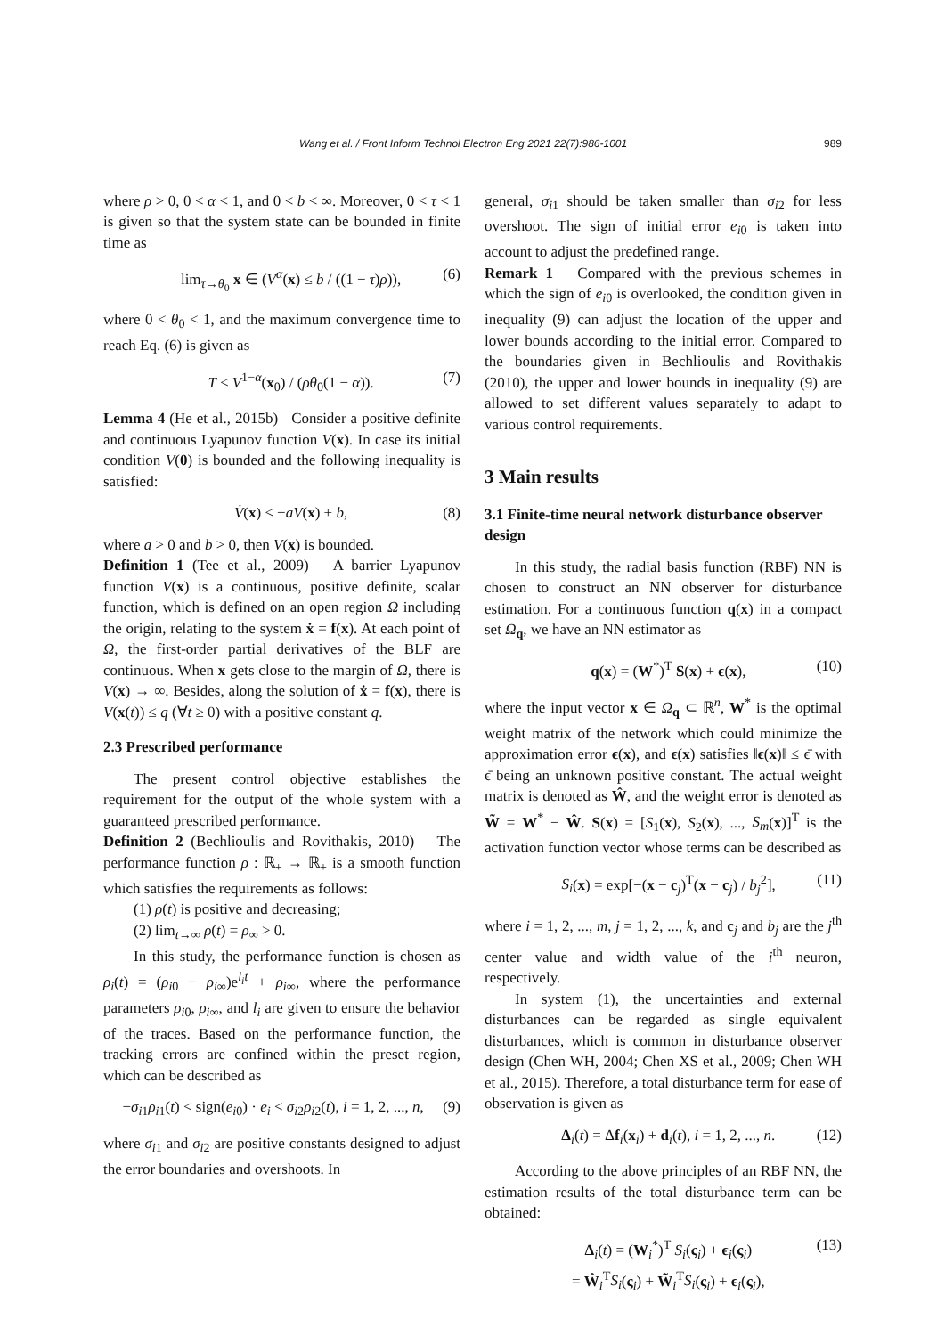Wang et al. / Front Inform Technol Electron Eng 2021 22(7):986-1001 989
where ρ > 0, 0 < α < 1, and 0 < b < ∞. Moreover, 0 < τ < 1 is given so that the system state can be bounded in finite time as
lim<sub>τ→θ<sub>0</sub></sub> x ∈ (V<sup>α</sup>(x) ≤ b / ((1 − τ)ρ)), (6)
where 0 < θ<sub>0</sub> < 1, and the maximum convergence time to reach Eq. (6) is given as
T ≤ V<sup>1−α</sup>(x<sub>0</sub>) / (ρθ<sub>0</sub>(1 − α)). (7)
Lemma 4 (He et al., 2015b) Consider a positive definite and continuous Lyapunov function V(x). In case its initial condition V(0) is bounded and the following inequality is satisfied:
V̇(x) ≤ −aV(x) + b, (8)
where a > 0 and b > 0, then V(x) is bounded.
Definition 1 (Tee et al., 2009) A barrier Lyapunov function V(x) is a continuous, positive definite, scalar function, which is defined on an open region Ω including the origin, relating to the system ẋ = f(x). At each point of Ω, the first-order partial derivatives of the BLF are continuous. When x gets close to the margin of Ω, there is V(x) → ∞. Besides, along the solution of ẋ = f(x), there is V(x(t)) ≤ q (∀t ≥ 0) with a positive constant q.
2.3 Prescribed performance
The present control objective establishes the requirement for the output of the whole system with a guaranteed prescribed performance.
Definition 2 (Bechlioulis and Rovithakis, 2010) The performance function ρ : ℝ<sub>+</sub> → ℝ<sub>+</sub> is a smooth function which satisfies the requirements as follows:
(1) ρ(t) is positive and decreasing;
(2) lim<sub>t→∞</sub> ρ(t) = ρ<sub>∞</sub> > 0.
In this study, the performance function is chosen as ρ<sub>i</sub>(t) = (ρ<sub>i0</sub> − ρ<sub>i∞</sub>)e<sup>l<sub>i</sub>t</sup> + ρ<sub>i∞</sub>, where the performance parameters ρ<sub>i0</sub>, ρ<sub>i∞</sub>, and l<sub>i</sub> are given to ensure the behavior of the traces. Based on the performance function, the tracking errors are confined within the preset region, which can be described as
−σ<sub>i1</sub>ρ<sub>i1</sub>(t) < sign(e<sub>i0</sub>) · e<sub>i</sub> < σ<sub>i2</sub>ρ<sub>i2</sub>(t), i = 1, 2, ..., n, (9)
where σ<sub>i1</sub> and σ<sub>i2</sub> are positive constants designed to adjust the error boundaries and overshoots. In
general, σ<sub>i1</sub> should be taken smaller than σ<sub>i2</sub> for less overshoot. The sign of initial error e<sub>i0</sub> is taken into account to adjust the predefined range.
Remark 1 Compared with the previous schemes in which the sign of e<sub>i0</sub> is overlooked, the condition given in inequality (9) can adjust the location of the upper and lower bounds according to the initial error. Compared to the boundaries given in Bechlioulis and Rovithakis (2010), the upper and lower bounds in inequality (9) are allowed to set different values separately to adapt to various control requirements.
3 Main results
3.1 Finite-time neural network disturbance observer design
In this study, the radial basis function (RBF) NN is chosen to construct an NN observer for disturbance estimation. For a continuous function q(x) in a compact set Ω<sub>q</sub>, we have an NN estimator as
q(x) = (W<sup>*</sup>)<sup>T</sup> S(x) + ϵ(x), (10)
where the input vector x ∈ Ω<sub>q</sub> ⊂ ℝ<sup>n</sup>, W<sup>*</sup> is the optimal weight matrix of the network which could minimize the approximation error ϵ(x), and ϵ(x) satisfies ‖ϵ(x)‖ ≤ ϵ̄ with ϵ̄ being an unknown positive constant. The actual weight matrix is denoted as Ŵ, and the weight error is denoted as W̃ = W<sup>*</sup> − Ŵ. S(x) = [S<sub>1</sub>(x), S<sub>2</sub>(x), ..., S<sub>m</sub>(x)]<sup>T</sup> is the activation function vector whose terms can be described as
S<sub>i</sub>(x) = exp[−(x − c<sub>j</sub>)<sup>T</sup>(x − c<sub>j</sub>) / b<sub>j</sub><sup>2</sup>], (11)
where i = 1, 2, ..., m, j = 1, 2, ..., k, and c<sub>j</sub> and b<sub>j</sub> are the j<sup>th</sup> center value and width value of the i<sup>th</sup> neuron, respectively.
In system (1), the uncertainties and external disturbances can be regarded as single equivalent disturbances, which is common in disturbance observer design (Chen WH, 2004; Chen XS et al., 2009; Chen WH et al., 2015). Therefore, a total disturbance term for ease of observation is given as
Δ<sub>i</sub>(t) = Δf<sub>i</sub>(x<sub>i</sub>) + d<sub>i</sub>(t), i = 1, 2, ..., n. (12)
According to the above principles of an RBF NN, the estimation results of the total disturbance term can be obtained:
Δ<sub>i</sub>(t) = (W<sub>i</sub><sup>*</sup>)<sup>T</sup> S<sub>i</sub>(ς<sub>i</sub>) + ϵ<sub>i</sub>(ς<sub>i</sub>)
= Ŵ<sub>i</sub><sup>T</sup>S<sub>i</sub>(ς<sub>i</sub>) + W̃<sub>i</sub><sup>T</sup>S<sub>i</sub>(ς<sub>i</sub>) + ϵ<sub>i</sub>(ς<sub>i</sub>), (13)